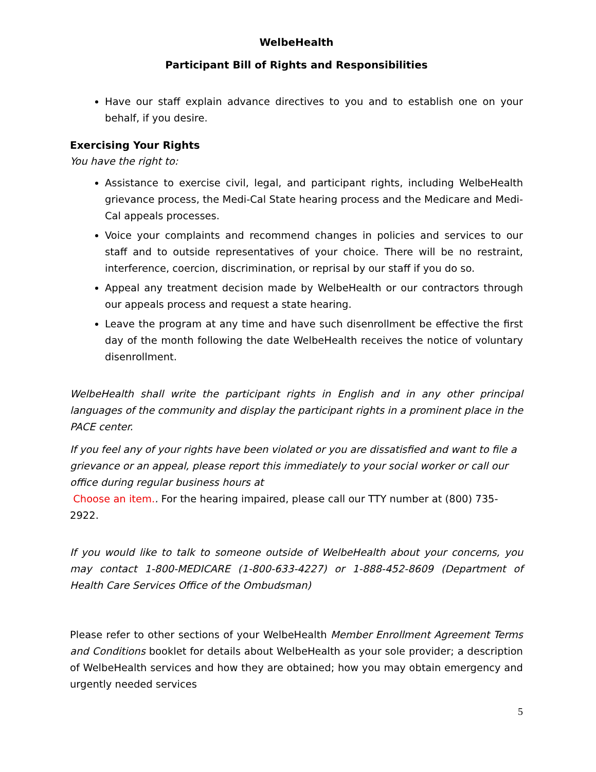WelbeHealth
Participant Bill of Rights and Responsibilities
Have our staff explain advance directives to you and to establish one on your behalf, if you desire.
Exercising Your Rights
You have the right to:
Assistance to exercise civil, legal, and participant rights, including WelbeHealth grievance process, the Medi-Cal State hearing process and the Medicare and Medi-Cal appeals processes.
Voice your complaints and recommend changes in policies and services to our staff and to outside representatives of your choice. There will be no restraint, interference, coercion, discrimination, or reprisal by our staff if you do so.
Appeal any treatment decision made by WelbeHealth or our contractors through our appeals process and request a state hearing.
Leave the program at any time and have such disenrollment be effective the first day of the month following the date WelbeHealth receives the notice of voluntary disenrollment.
WelbeHealth shall write the participant rights in English and in any other principal languages of the community and display the participant rights in a prominent place in the PACE center.
If you feel any of your rights have been violated or you are dissatisfied and want to file a grievance or an appeal, please report this immediately to your social worker or call our office during regular business hours at
Choose an item.. For the hearing impaired, please call our TTY number at (800) 735-2922.
If you would like to talk to someone outside of WelbeHealth about your concerns, you may contact 1-800-MEDICARE (1-800-633-4227) or 1-888-452-8609 (Department of Health Care Services Office of the Ombudsman)
Please refer to other sections of your WelbeHealth Member Enrollment Agreement Terms and Conditions booklet for details about WelbeHealth as your sole provider; a description of WelbeHealth services and how they are obtained; how you may obtain emergency and urgently needed services
5